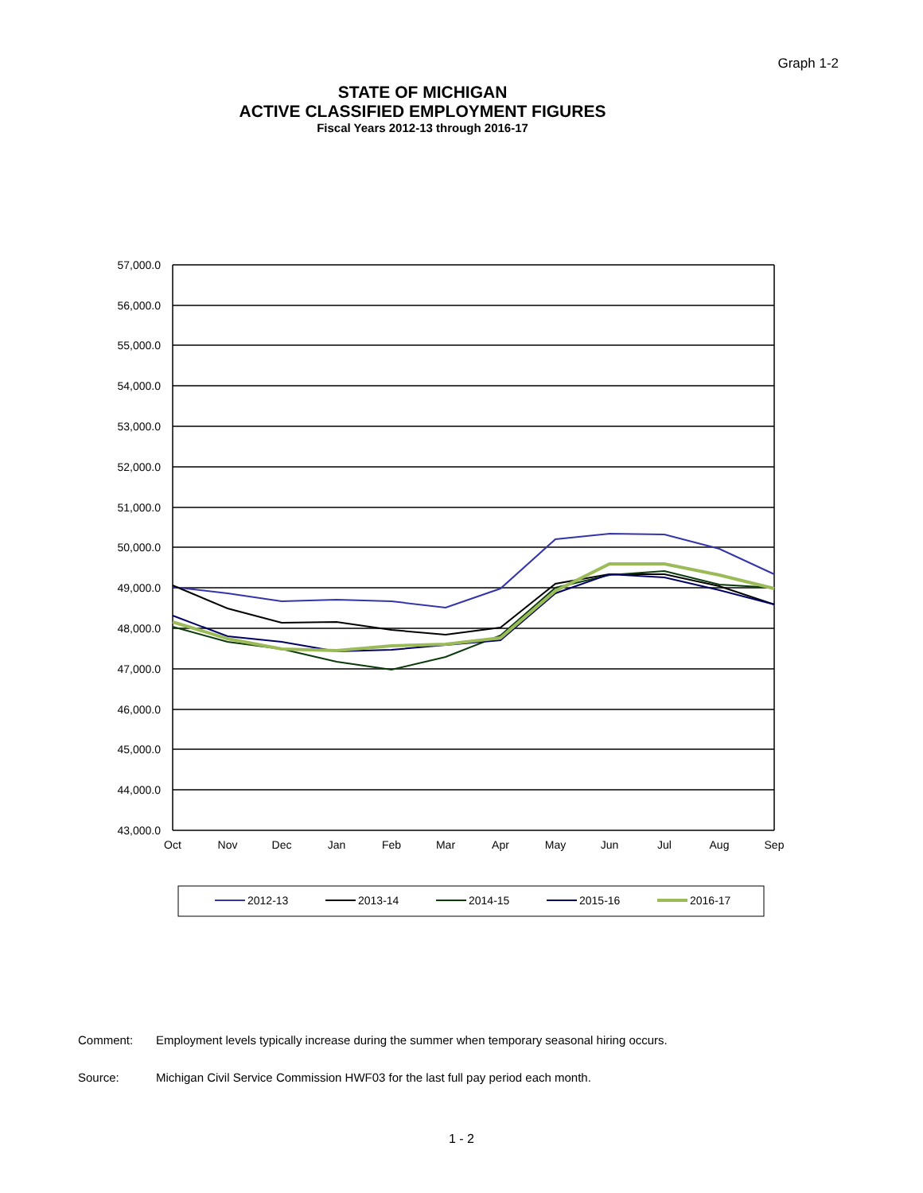Graph 1-2
STATE OF MICHIGAN
ACTIVE CLASSIFIED EMPLOYMENT FIGURES
Fiscal Years 2012-13 through 2016-17
57,000.0
56,000.0
55,000.0
54,000.0
53,000.0
52,000.0
51,000.0
50,000.0
49,000.0
48,000.0
47,000.0
46,000.0
45,000.0
44,000.0
43,000.0
Oct
Nov
Dec
Jan
Feb
Mar
Apr
May
Jun
Jul
Aug
Sep
2012-13
2013-14
2014-15
2015-16
2016-17
Comment: Employment levels typically increase during the summer when temporary seasonal hiring occurs.
Source: Michigan Civil Service Commission HWF03 for the last full pay period each month.
1 - 2